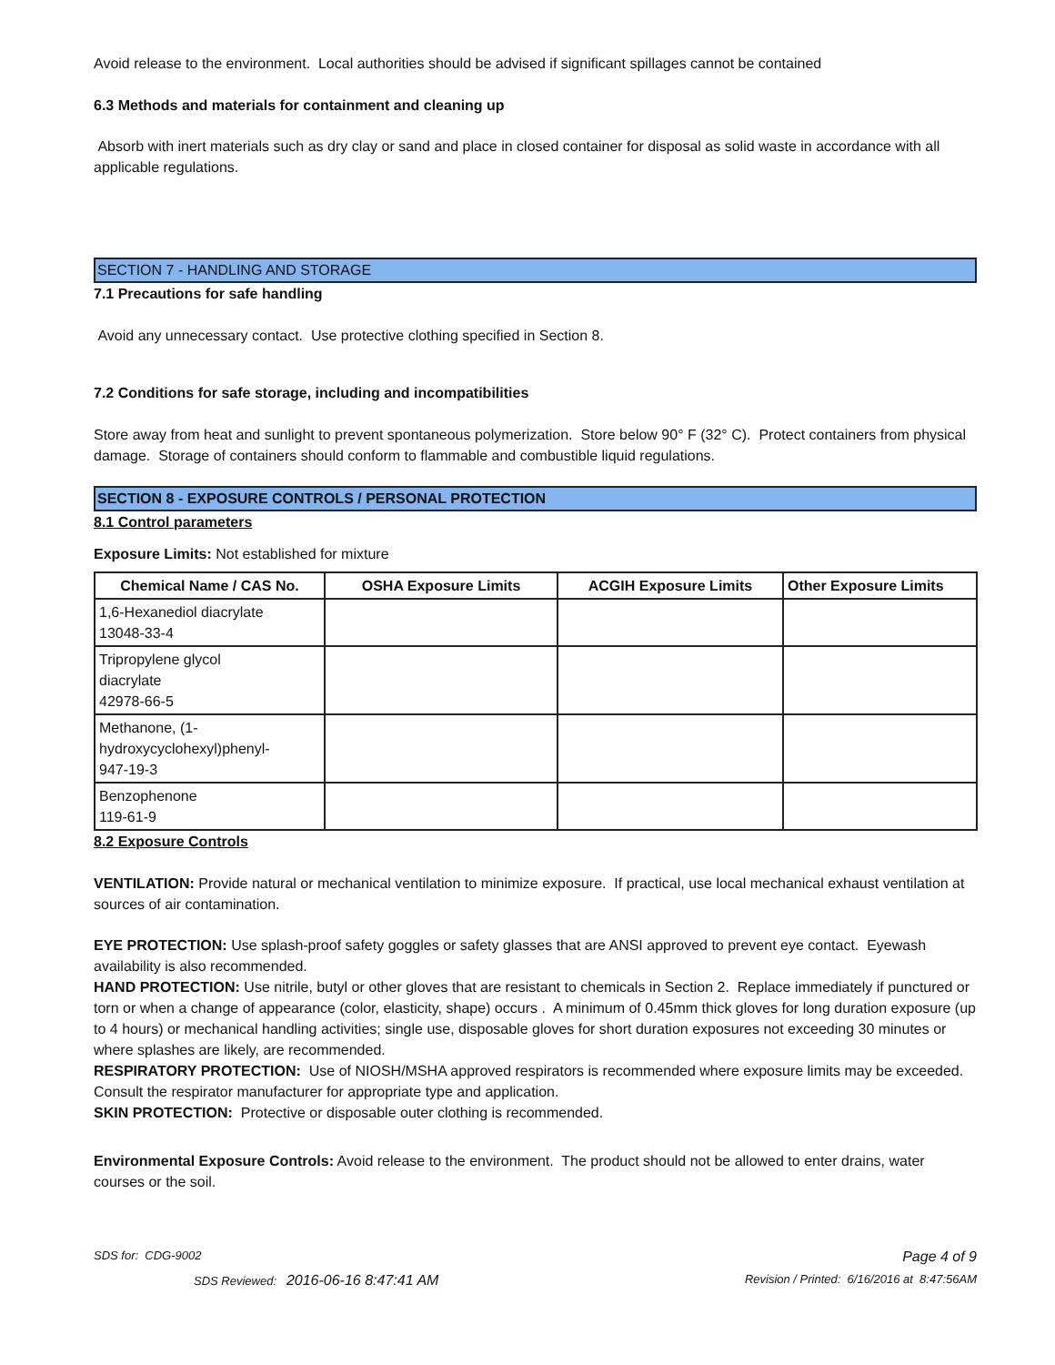Avoid release to the environment. Local authorities should be advised if significant spillages cannot be contained
6.3 Methods and materials for containment and cleaning up
Absorb with inert materials such as dry clay or sand and place in closed container for disposal as solid waste in accordance with all applicable regulations.
SECTION 7 - HANDLING AND STORAGE
7.1 Precautions for safe handling
Avoid any unnecessary contact. Use protective clothing specified in Section 8.
7.2 Conditions for safe storage, including and incompatibilities
Store away from heat and sunlight to prevent spontaneous polymerization. Store below 90° F (32° C). Protect containers from physical damage. Storage of containers should conform to flammable and combustible liquid regulations.
SECTION 8 - EXPOSURE CONTROLS / PERSONAL PROTECTION
8.1 Control parameters
Exposure Limits: Not established for mixture
| Chemical Name / CAS No. | OSHA Exposure Limits | ACGIH Exposure Limits | Other Exposure Limits |
| --- | --- | --- | --- |
| 1,6-Hexanediol diacrylate 13048-33-4 | | | |
| Tripropylene glycol diacrylate 42978-66-5 | | | |
| Methanone, (1- hydroxycyclohexyl)phenyl- 947-19-3 | | | |
| Benzophenone 119-61-9 | | | |
8.2 Exposure Controls
VENTILATION: Provide natural or mechanical ventilation to minimize exposure. If practical, use local mechanical exhaust ventilation at sources of air contamination.
EYE PROTECTION: Use splash-proof safety goggles or safety glasses that are ANSI approved to prevent eye contact. Eyewash availability is also recommended.
HAND PROTECTION: Use nitrile, butyl or other gloves that are resistant to chemicals in Section 2. Replace immediately if punctured or torn or when a change of appearance (color, elasticity, shape) occurs . A minimum of 0.45mm thick gloves for long duration exposure (up to 4 hours) or mechanical handling activities; single use, disposable gloves for short duration exposures not exceeding 30 minutes or where splashes are likely, are recommended.
RESPIRATORY PROTECTION: Use of NIOSH/MSHA approved respirators is recommended where exposure limits may be exceeded. Consult the respirator manufacturer for appropriate type and application.
SKIN PROTECTION: Protective or disposable outer clothing is recommended.
Environmental Exposure Controls: Avoid release to the environment. The product should not be allowed to enter drains, water courses or the soil.
SDS for: CDG-9002 Page 4 of 9
SDS Reviewed: 2016-06-16 8:47:41 AM Revision / Printed: 6/16/2016 at 8:47:56AM